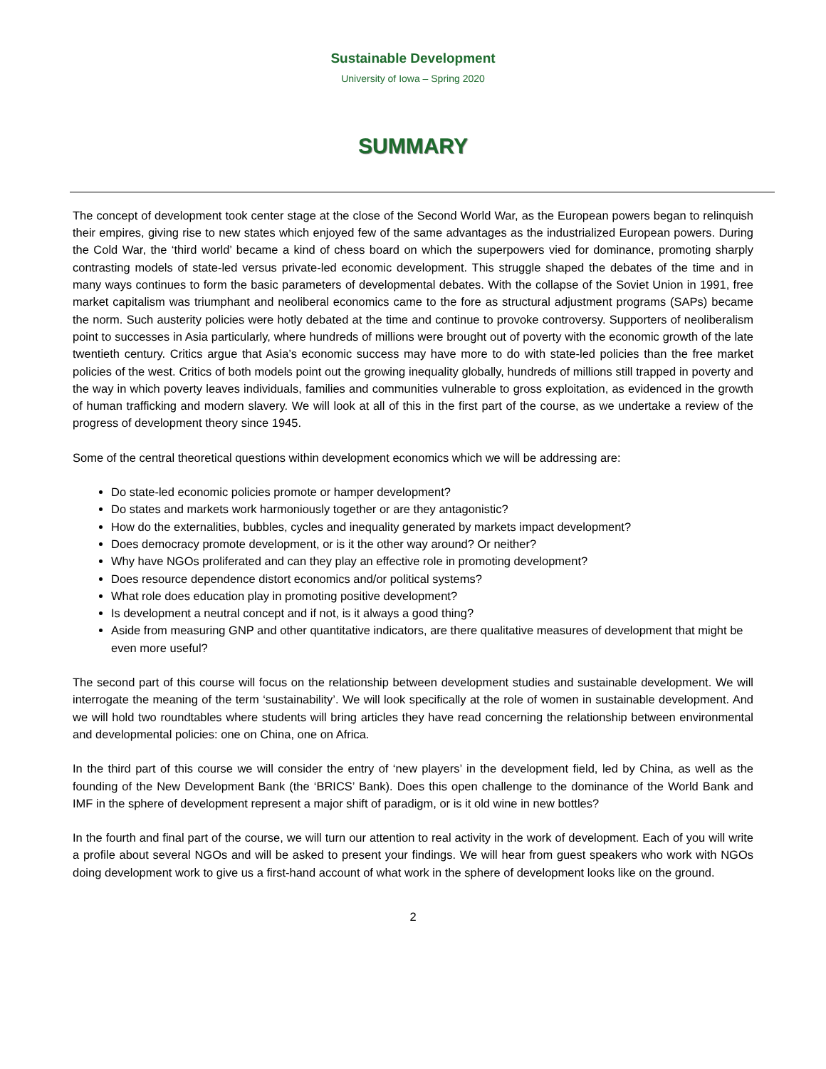Sustainable Development
University of Iowa – Spring 2020
SUMMARY
The concept of development took center stage at the close of the Second World War, as the European powers began to relinquish their empires, giving rise to new states which enjoyed few of the same advantages as the industrialized European powers. During the Cold War, the ‘third world’ became a kind of chess board on which the superpowers vied for dominance, promoting sharply contrasting models of state-led versus private-led economic development. This struggle shaped the debates of the time and in many ways continues to form the basic parameters of developmental debates. With the collapse of the Soviet Union in 1991, free market capitalism was triumphant and neoliberal economics came to the fore as structural adjustment programs (SAPs) became the norm. Such austerity policies were hotly debated at the time and continue to provoke controversy. Supporters of neoliberalism point to successes in Asia particularly, where hundreds of millions were brought out of poverty with the economic growth of the late twentieth century. Critics argue that Asia’s economic success may have more to do with state-led policies than the free market policies of the west. Critics of both models point out the growing inequality globally, hundreds of millions still trapped in poverty and the way in which poverty leaves individuals, families and communities vulnerable to gross exploitation, as evidenced in the growth of human trafficking and modern slavery. We will look at all of this in the first part of the course, as we undertake a review of the progress of development theory since 1945.
Some of the central theoretical questions within development economics which we will be addressing are:
Do state-led economic policies promote or hamper development?
Do states and markets work harmoniously together or are they antagonistic?
How do the externalities, bubbles, cycles and inequality generated by markets impact development?
Does democracy promote development, or is it the other way around? Or neither?
Why have NGOs proliferated and can they play an effective role in promoting development?
Does resource dependence distort economics and/or political systems?
What role does education play in promoting positive development?
Is development a neutral concept and if not, is it always a good thing?
Aside from measuring GNP and other quantitative indicators, are there qualitative measures of development that might be even more useful?
The second part of this course will focus on the relationship between development studies and sustainable development. We will interrogate the meaning of the term ‘sustainability’. We will look specifically at the role of women in sustainable development. And we will hold two roundtables where students will bring articles they have read concerning the relationship between environmental and developmental policies: one on China, one on Africa.
In the third part of this course we will consider the entry of ‘new players’ in the development field, led by China, as well as the founding of the New Development Bank (the ‘BRICS’ Bank). Does this open challenge to the dominance of the World Bank and IMF in the sphere of development represent a major shift of paradigm, or is it old wine in new bottles?
In the fourth and final part of the course, we will turn our attention to real activity in the work of development. Each of you will write a profile about several NGOs and will be asked to present your findings. We will hear from guest speakers who work with NGOs doing development work to give us a first-hand account of what work in the sphere of development looks like on the ground.
2